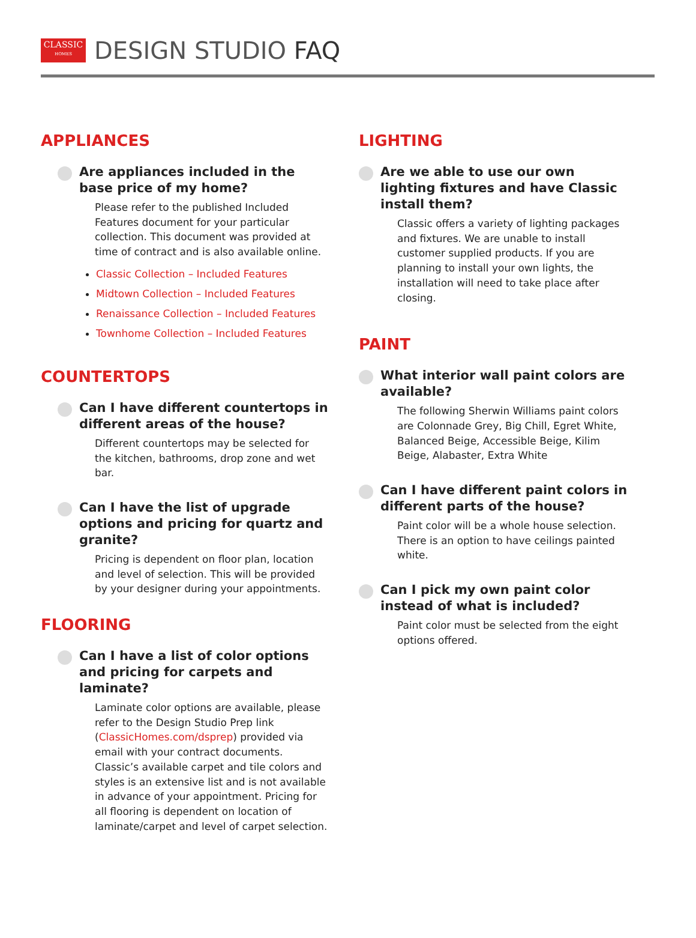CLASSIC
HOMES
DESIGN STUDIO FAQ
APPLIANCES
Are appliances included in the base price of my home?
Please refer to the published Included Features document for your particular collection. This document was provided at time of contract and is also available online.
Classic Collection – Included Features
Midtown Collection – Included Features
Renaissance Collection – Included Features
Townhome Collection – Included Features
COUNTERTOPS
Can I have different countertops in different areas of the house?
Different countertops may be selected for the kitchen, bathrooms, drop zone and wet bar.
Can I have the list of upgrade options and pricing for quartz and granite?
Pricing is dependent on floor plan, location and level of selection. This will be provided by your designer during your appointments.
FLOORING
Can I have a list of color options and pricing for carpets and laminate?
Laminate color options are available, please refer to the Design Studio Prep link (ClassicHomes.com/dsprep) provided via email with your contract documents. Classic’s available carpet and tile colors and styles is an extensive list and is not available in advance of your appointment. Pricing for all flooring is dependent on location of laminate/carpet and level of carpet selection.
LIGHTING
Are we able to use our own lighting fixtures and have Classic install them?
Classic offers a variety of lighting packages and fixtures. We are unable to install customer supplied products. If you are planning to install your own lights, the installation will need to take place after closing.
PAINT
What interior wall paint colors are available?
The following Sherwin Williams paint colors are Colonnade Grey, Big Chill, Egret White, Balanced Beige, Accessible Beige, Kilim Beige, Alabaster, Extra White
Can I have different paint colors in different parts of the house?
Paint color will be a whole house selection. There is an option to have ceilings painted white.
Can I pick my own paint color instead of what is included?
Paint color must be selected from the eight options offered.